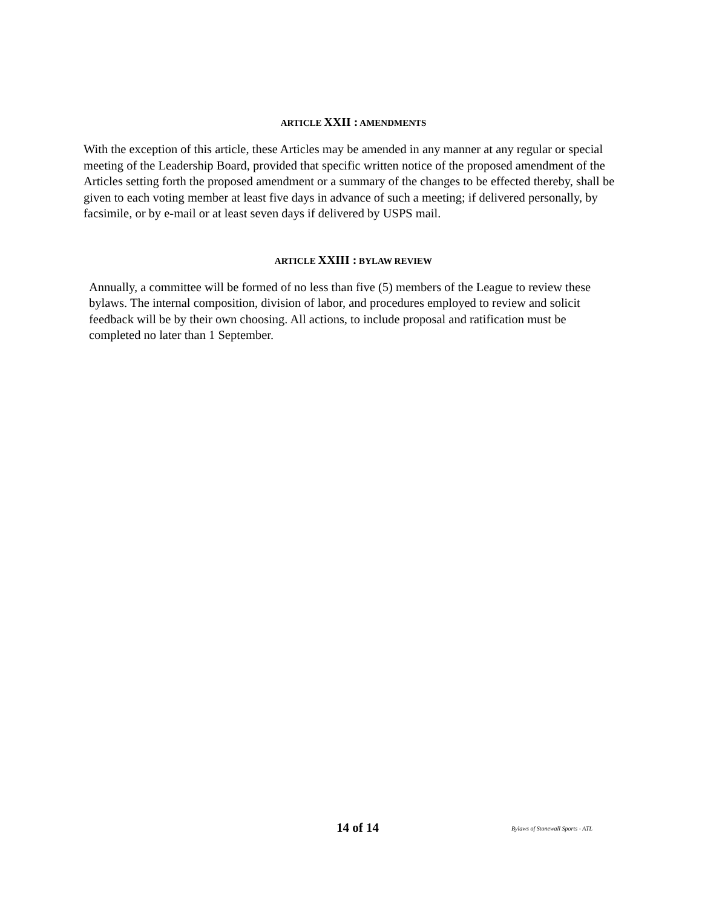ARTICLE XXII : AMENDMENTS
With the exception of this article, these Articles may be amended in any manner at any regular or special meeting of the Leadership Board, provided that specific written notice of the proposed amendment of the Articles setting forth the proposed amendment or a summary of the changes to be effected thereby, shall be given to each voting member at least five days in advance of such a meeting; if delivered personally, by facsimile, or by e-mail or at least seven days if delivered by USPS mail.
ARTICLE XXIII : BYLAW REVIEW
Annually, a committee will be formed of no less than five (5) members of the League to review these bylaws. The internal composition, division of labor, and procedures employed to review and solicit feedback will be by their own choosing. All actions, to include proposal and ratification must be completed no later than 1 September.
14 of 14 Bylaws of Stonewall Sports - ATL